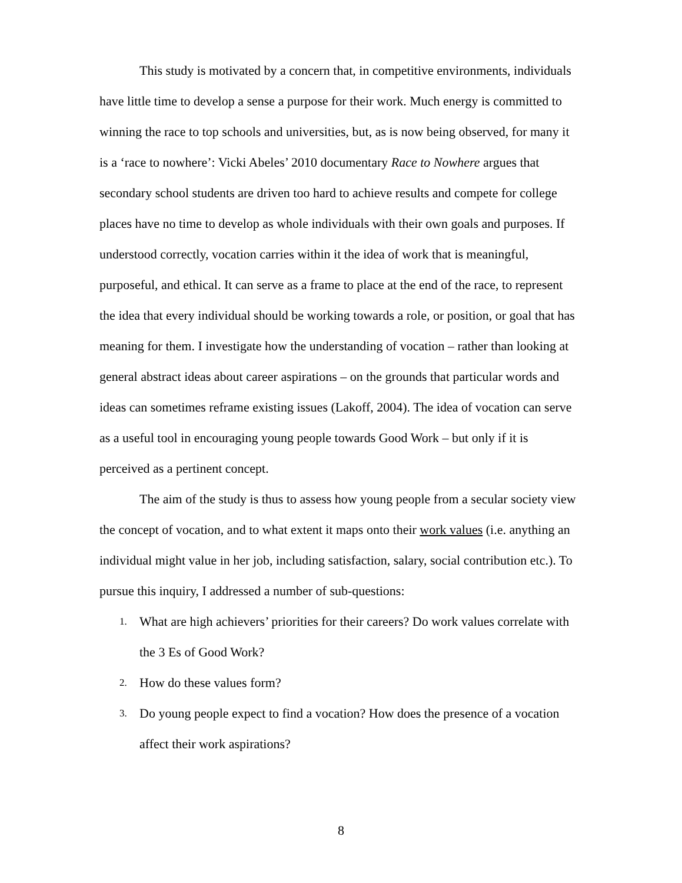This study is motivated by a concern that, in competitive environments, individuals have little time to develop a sense a purpose for their work. Much energy is committed to winning the race to top schools and universities, but, as is now being observed, for many it is a ‘race to nowhere’: Vicki Abeles’ 2010 documentary Race to Nowhere argues that secondary school students are driven too hard to achieve results and compete for college places have no time to develop as whole individuals with their own goals and purposes. If understood correctly, vocation carries within it the idea of work that is meaningful, purposeful, and ethical. It can serve as a frame to place at the end of the race, to represent the idea that every individual should be working towards a role, or position, or goal that has meaning for them. I investigate how the understanding of vocation – rather than looking at general abstract ideas about career aspirations – on the grounds that particular words and ideas can sometimes reframe existing issues (Lakoff, 2004). The idea of vocation can serve as a useful tool in encouraging young people towards Good Work – but only if it is perceived as a pertinent concept.
The aim of the study is thus to assess how young people from a secular society view the concept of vocation, and to what extent it maps onto their work values (i.e. anything an individual might value in her job, including satisfaction, salary, social contribution etc.). To pursue this inquiry, I addressed a number of sub-questions:
1. What are high achievers’ priorities for their careers? Do work values correlate with the 3 Es of Good Work?
2. How do these values form?
3. Do young people expect to find a vocation? How does the presence of a vocation affect their work aspirations?
8